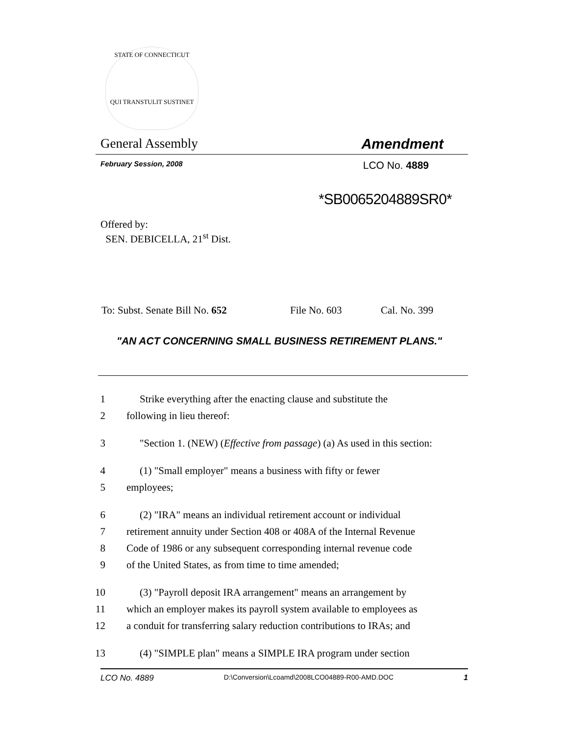STATE OF CONNECTICUT
QUI TRANSTULIT SUSTINET
General Assembly Amendment
February Session, 2008 LCO No. 4889
*SB0065204889SR0*
Offered by:
SEN. DEBICELLA, 21<sup>st</sup> Dist.
To: Subst. Senate Bill No. 652 File No. 603 Cal. No. 399
"AN ACT CONCERNING SMALL BUSINESS RETIREMENT PLANS."
1 Strike everything after the enacting clause and substitute the
2 following in lieu thereof:
3 "Section 1. (NEW) (Effective from passage) (a) As used in this section:
4 (1) "Small employer" means a business with fifty or fewer
5 employees;
6 (2) "IRA" means an individual retirement account or individual
7 retirement annuity under Section 408 or 408A of the Internal Revenue
8 Code of 1986 or any subsequent corresponding internal revenue code
9 of the United States, as from time to time amended;
10 (3) "Payroll deposit IRA arrangement" means an arrangement by
11 which an employer makes its payroll system available to employees as
12 a conduit for transferring salary reduction contributions to IRAs; and
13 (4) "SIMPLE plan" means a SIMPLE IRA program under section
LCO No. 4889 D:\Conversion\Lcoamd\2008LCO04889-R00-AMD.DOC 1